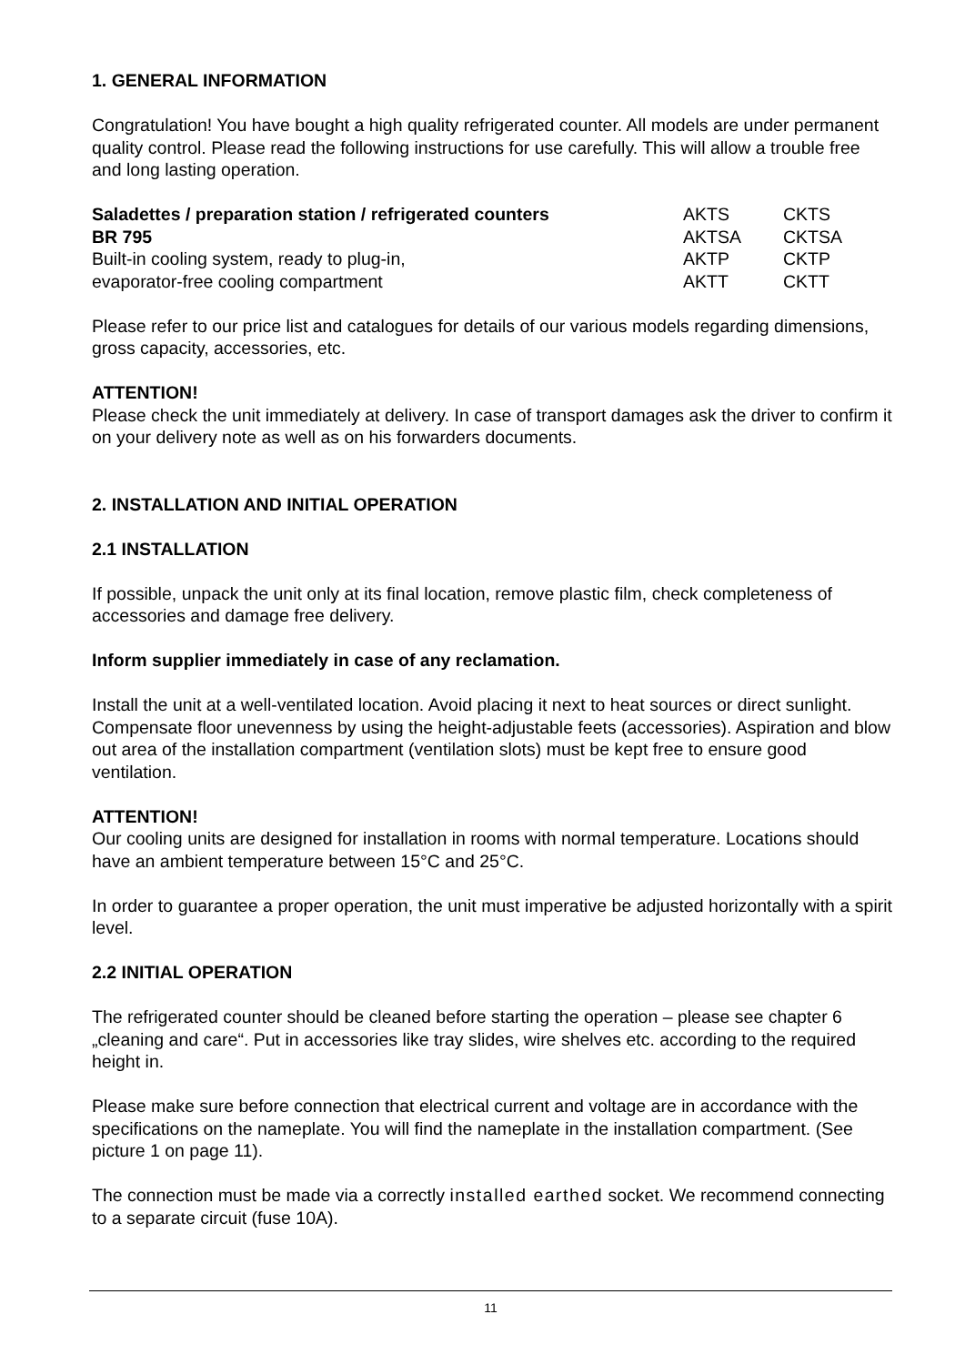1. GENERAL INFORMATION
Congratulation! You have bought a high quality refrigerated counter. All models are under permanent quality control. Please read the following instructions for use carefully. This will allow a trouble free and long lasting operation.
| Saladettes / preparation station / refrigerated counters | AKTS | CKTS |
| BR 795 | AKTSA | CKTSA |
| Built-in cooling system, ready to plug-in, | AKTP | CKTP |
| evaporator-free cooling compartment | AKTT | CKTT |
Please refer to our price list and catalogues for details of our various models regarding dimensions, gross capacity, accessories, etc.
ATTENTION!
Please check the unit immediately at delivery. In case of transport damages ask the driver to confirm it on your delivery note as well as on his forwarders documents.
2. INSTALLATION AND INITIAL OPERATION
2.1 INSTALLATION
If possible, unpack the unit only at its final location, remove plastic film, check completeness of accessories and damage free delivery.
Inform supplier immediately in case of any reclamation.
Install the unit at a well-ventilated location. Avoid placing it next to heat sources or direct sunlight. Compensate floor unevenness by using the height-adjustable feets (accessories). Aspiration and blow out area of the installation compartment (ventilation slots) must be kept free to ensure good ventilation.
ATTENTION!
Our cooling units are designed for installation in rooms with normal temperature. Locations should have an ambient temperature between 15°C and 25°C.
In order to guarantee a proper operation, the unit must imperative be adjusted horizontally with a spirit level.
2.2 INITIAL OPERATION
The refrigerated counter should be cleaned before starting the operation – please see chapter 6 „cleaning and care“. Put in accessories like tray slides, wire shelves etc. according to the required height in.
Please make sure before connection that electrical current and voltage are in accordance with the specifications on the nameplate. You will find the nameplate in the installation compartment. (See picture 1 on page 11).
The connection must be made via a correctly installed earthed socket. We recommend connecting to a separate circuit (fuse 10A).
11